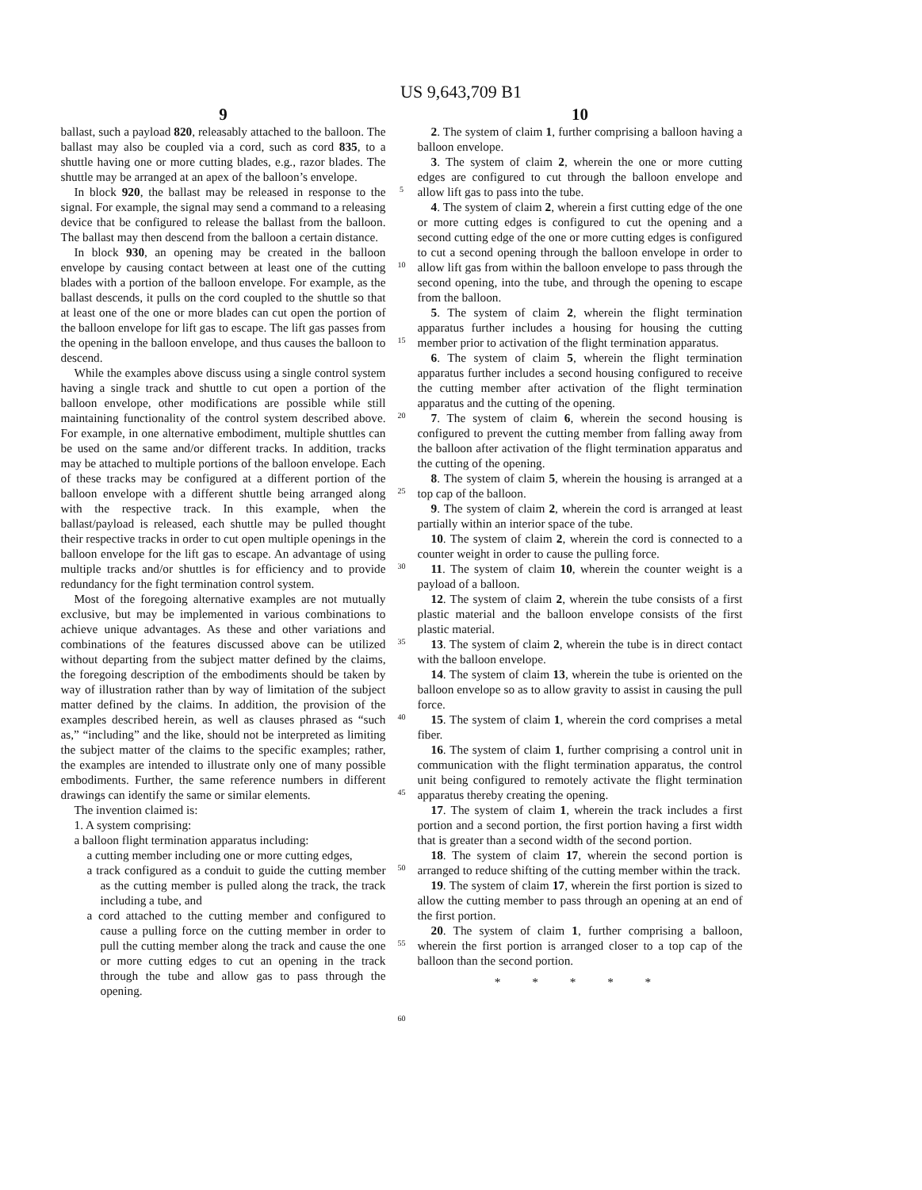US 9,643,709 B1
9
ballast, such a payload 820, releasably attached to the balloon. The ballast may also be coupled via a cord, such as cord 835, to a shuttle having one or more cutting blades, e.g., razor blades. The shuttle may be arranged at an apex of the balloon’s envelope.
In block 920, the ballast may be released in response to the signal. For example, the signal may send a command to a releasing device that be configured to release the ballast from the balloon. The ballast may then descend from the balloon a certain distance.
In block 930, an opening may be created in the balloon envelope by causing contact between at least one of the cutting blades with a portion of the balloon envelope. For example, as the ballast descends, it pulls on the cord coupled to the shuttle so that at least one of the one or more blades can cut open the portion of the balloon envelope for lift gas to escape. The lift gas passes from the opening in the balloon envelope, and thus causes the balloon to descend.
While the examples above discuss using a single control system having a single track and shuttle to cut open a portion of the balloon envelope, other modifications are possible while still maintaining functionality of the control system described above. For example, in one alternative embodiment, multiple shuttles can be used on the same and/or different tracks. In addition, tracks may be attached to multiple portions of the balloon envelope. Each of these tracks may be configured at a different portion of the balloon envelope with a different shuttle being arranged along with the respective track. In this example, when the ballast/payload is released, each shuttle may be pulled thought their respective tracks in order to cut open multiple openings in the balloon envelope for the lift gas to escape. An advantage of using multiple tracks and/or shuttles is for efficiency and to provide redundancy for the fight termination control system.
Most of the foregoing alternative examples are not mutually exclusive, but may be implemented in various combinations to achieve unique advantages. As these and other variations and combinations of the features discussed above can be utilized without departing from the subject matter defined by the claims, the foregoing description of the embodiments should be taken by way of illustration rather than by way of limitation of the subject matter defined by the claims. In addition, the provision of the examples described herein, as well as clauses phrased as “such as,” “including” and the like, should not be interpreted as limiting the subject matter of the claims to the specific examples; rather, the examples are intended to illustrate only one of many possible embodiments. Further, the same reference numbers in different drawings can identify the same or similar elements.
The invention claimed is:
1. A system comprising:
a balloon flight termination apparatus including:
a cutting member including one or more cutting edges,
a track configured as a conduit to guide the cutting member as the cutting member is pulled along the track, the track including a tube, and
a cord attached to the cutting member and configured to cause a pulling force on the cutting member in order to pull the cutting member along the track and cause the one or more cutting edges to cut an opening in the track through the tube and allow gas to pass through the opening.
5
10
15
20
25
30
35
40
45
50
55
60
10
2. The system of claim 1, further comprising a balloon having a balloon envelope.
3. The system of claim 2, wherein the one or more cutting edges are configured to cut through the balloon envelope and allow lift gas to pass into the tube.
4. The system of claim 2, wherein a first cutting edge of the one or more cutting edges is configured to cut the opening and a second cutting edge of the one or more cutting edges is configured to cut a second opening through the balloon envelope in order to allow lift gas from within the balloon envelope to pass through the second opening, into the tube, and through the opening to escape from the balloon.
5. The system of claim 2, wherein the flight termination apparatus further includes a housing for housing the cutting member prior to activation of the flight termination apparatus.
6. The system of claim 5, wherein the flight termination apparatus further includes a second housing configured to receive the cutting member after activation of the flight termination apparatus and the cutting of the opening.
7. The system of claim 6, wherein the second housing is configured to prevent the cutting member from falling away from the balloon after activation of the flight termination apparatus and the cutting of the opening.
8. The system of claim 5, wherein the housing is arranged at a top cap of the balloon.
9. The system of claim 2, wherein the cord is arranged at least partially within an interior space of the tube.
10. The system of claim 2, wherein the cord is connected to a counter weight in order to cause the pulling force.
11. The system of claim 10, wherein the counter weight is a payload of a balloon.
12. The system of claim 2, wherein the tube consists of a first plastic material and the balloon envelope consists of the first plastic material.
13. The system of claim 2, wherein the tube is in direct contact with the balloon envelope.
14. The system of claim 13, wherein the tube is oriented on the balloon envelope so as to allow gravity to assist in causing the pull force.
15. The system of claim 1, wherein the cord comprises a metal fiber.
16. The system of claim 1, further comprising a control unit in communication with the flight termination apparatus, the control unit being configured to remotely activate the flight termination apparatus thereby creating the opening.
17. The system of claim 1, wherein the track includes a first portion and a second portion, the first portion having a first width that is greater than a second width of the second portion.
18. The system of claim 17, wherein the second portion is arranged to reduce shifting of the cutting member within the track.
19. The system of claim 17, wherein the first portion is sized to allow the cutting member to pass through an opening at an end of the first portion.
20. The system of claim 1, further comprising a balloon, wherein the first portion is arranged closer to a top cap of the balloon than the second portion.
* * * * *